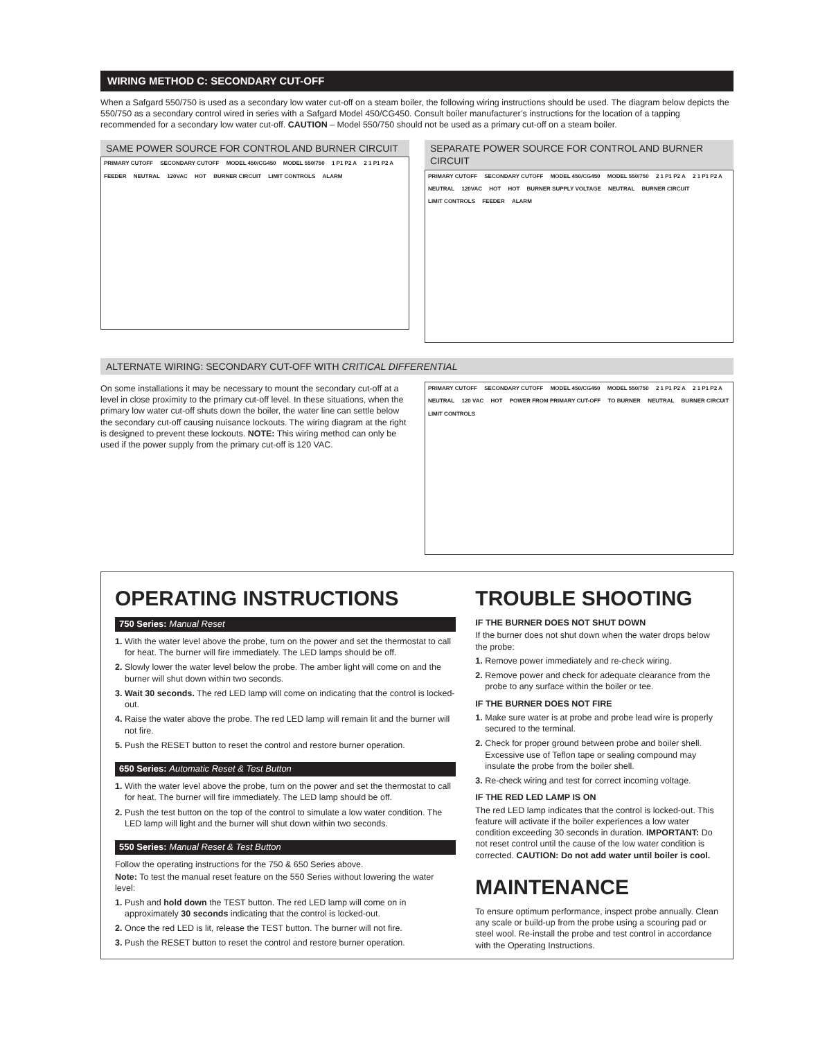WIRING METHOD C: SECONDARY CUT-OFF
When a Safgard 550/750 is used as a secondary low water cut-off on a steam boiler, the following wiring instructions should be used. The diagram below depicts the 550/750 as a secondary control wired in series with a Safgard Model 450/CG450. Consult boiler manufacturer’s instructions for the location of a tapping recommended for a secondary low water cut-off. CAUTION – Model 550/750 should not be used as a primary cut-off on a steam boiler.
SAME POWER SOURCE FOR CONTROL AND BURNER CIRCUIT
PRIMARY CUTOFF SECONDARY CUTOFF MODEL 450/CG450 MODEL 550/750 1 P1 P2 A 2 1 P1 P2 A FEEDER NEUTRAL 120VAC HOT BURNER CIRCUIT LIMIT CONTROLS ALARM
SEPARATE POWER SOURCE FOR CONTROL AND BURNER CIRCUIT
PRIMARY CUTOFF SECONDARY CUTOFF MODEL 450/CG450 MODEL 550/750 2 1 P1 P2 A 2 1 P1 P2 A NEUTRAL 120VAC HOT HOT BURNER SUPPLY VOLTAGE NEUTRAL BURNER CIRCUIT LIMIT CONTROLS FEEDER ALARM
ALTERNATE WIRING: SECONDARY CUT-OFF WITH CRITICAL DIFFERENTIAL
On some installations it may be necessary to mount the secondary cut-off at a level in close proximity to the primary cut-off level. In these situations, when the primary low water cut-off shuts down the boiler, the water line can settle below the secondary cut-off causing nuisance lockouts. The wiring diagram at the right is designed to prevent these lockouts. NOTE: This wiring method can only be used if the power supply from the primary cut-off is 120 VAC.
PRIMARY CUTOFF SECONDARY CUTOFF MODEL 450/CG450 MODEL 550/750 2 1 P1 P2 A 2 1 P1 P2 A NEUTRAL 120 VAC HOT POWER FROM PRIMARY CUT-OFF TO BURNER NEUTRAL BURNER CIRCUIT LIMIT CONTROLS
OPERATING INSTRUCTIONS
750 Series: Manual Reset
1. With the water level above the probe, turn on the power and set the thermostat to call for heat. The burner will fire immediately. The LED lamps should be off.
2. Slowly lower the water level below the probe. The amber light will come on and the burner will shut down within two seconds.
3. Wait 30 seconds. The red LED lamp will come on indicating that the control is locked-out.
4. Raise the water above the probe. The red LED lamp will remain lit and the burner will not fire.
5. Push the RESET button to reset the control and restore burner operation.
650 Series: Automatic Reset & Test Button
1. With the water level above the probe, turn on the power and set the thermostat to call for heat. The burner will fire immediately. The LED lamp should be off.
2. Push the test button on the top of the control to simulate a low water condition. The LED lamp will light and the burner will shut down within two seconds.
550 Series: Manual Reset & Test Button
Follow the operating instructions for the 750 & 650 Series above.
Note: To test the manual reset feature on the 550 Series without lowering the water level:
1. Push and hold down the TEST button. The red LED lamp will come on in approximately 30 seconds indicating that the control is locked-out.
2. Once the red LED is lit, release the TEST button. The burner will not fire.
3. Push the RESET button to reset the control and restore burner operation.
TROUBLE SHOOTING
IF THE BURNER DOES NOT SHUT DOWN
If the burner does not shut down when the water drops below the probe:
1. Remove power immediately and re-check wiring.
2. Remove power and check for adequate clearance from the probe to any surface within the boiler or tee.
IF THE BURNER DOES NOT FIRE
1. Make sure water is at probe and probe lead wire is properly secured to the terminal.
2. Check for proper ground between probe and boiler shell. Excessive use of Teflon tape or sealing compound may insulate the probe from the boiler shell.
3. Re-check wiring and test for correct incoming voltage.
IF THE RED LED LAMP IS ON
The red LED lamp indicates that the control is locked-out. This feature will activate if the boiler experiences a low water condition exceeding 30 seconds in duration. IMPORTANT: Do not reset control until the cause of the low water condition is corrected. CAUTION: Do not add water until boiler is cool.
MAINTENANCE
To ensure optimum performance, inspect probe annually. Clean any scale or build-up from the probe using a scouring pad or steel wool. Re-install the probe and test control in accordance with the Operating Instructions.